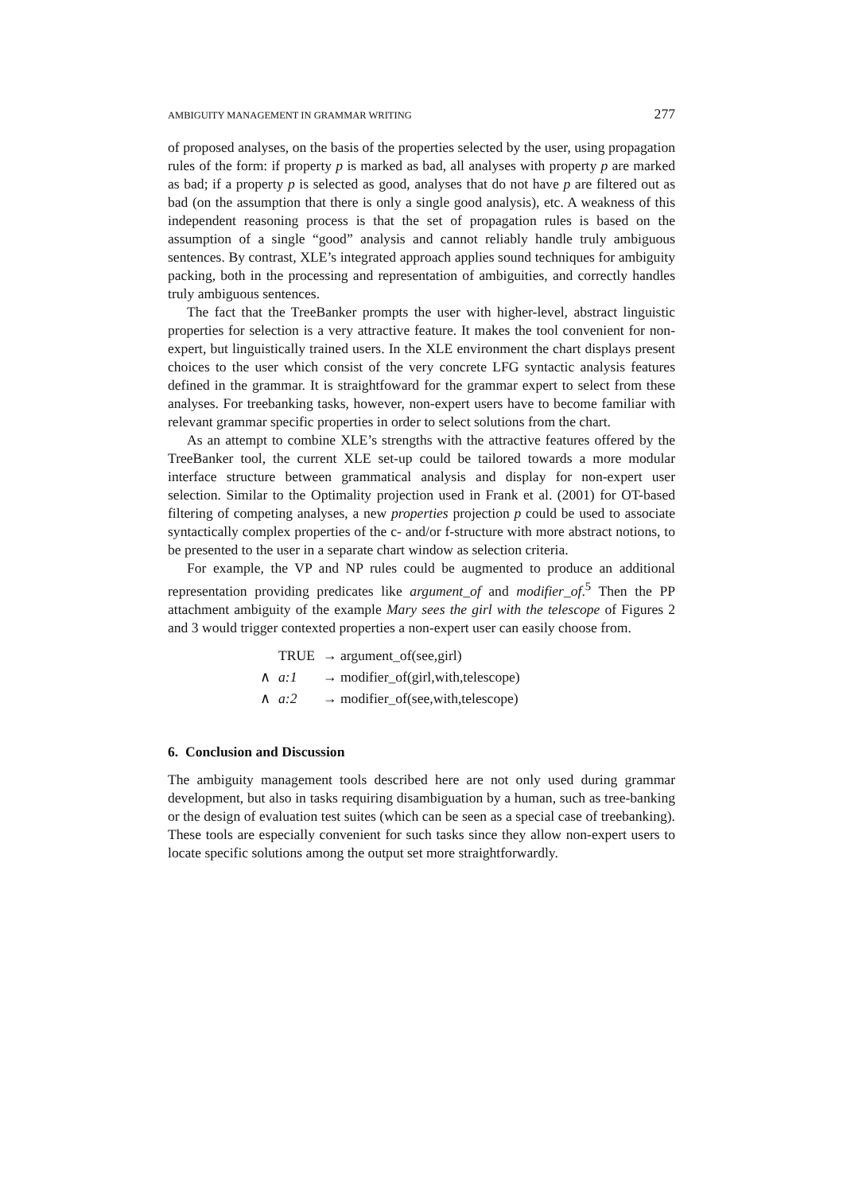AMBIGUITY MANAGEMENT IN GRAMMAR WRITING 277
of proposed analyses, on the basis of the properties selected by the user, using propagation rules of the form: if property p is marked as bad, all analyses with property p are marked as bad; if a property p is selected as good, analyses that do not have p are filtered out as bad (on the assumption that there is only a single good analysis), etc. A weakness of this independent reasoning process is that the set of propagation rules is based on the assumption of a single “good” analysis and cannot reliably handle truly ambiguous sentences. By contrast, XLE’s integrated approach applies sound techniques for ambiguity packing, both in the processing and representation of ambiguities, and correctly handles truly ambiguous sentences.
The fact that the TreeBanker prompts the user with higher-level, abstract linguistic properties for selection is a very attractive feature. It makes the tool convenient for non-expert, but linguistically trained users. In the XLE environment the chart displays present choices to the user which consist of the very concrete LFG syntactic analysis features defined in the grammar. It is straightfoward for the grammar expert to select from these analyses. For treebanking tasks, however, non-expert users have to become familiar with relevant grammar specific properties in order to select solutions from the chart.
As an attempt to combine XLE’s strengths with the attractive features offered by the TreeBanker tool, the current XLE set-up could be tailored towards a more modular interface structure between grammatical analysis and display for non-expert user selection. Similar to the Optimality projection used in Frank et al. (2001) for OT-based filtering of competing analyses, a new properties projection p could be used to associate syntactically complex properties of the c- and/or f-structure with more abstract notions, to be presented to the user in a separate chart window as selection criteria.
For example, the VP and NP rules could be augmented to produce an additional representation providing predicates like argument_of and modifier_of.<sup>5</sup> Then the PP attachment ambiguity of the example Mary sees the girl with the telescope of Figures 2 and 3 would trigger contexted properties a non-expert user can easily choose from.
| | TRUE | → argument_of(see,girl) |
| ∧ | a:1 | → modifier_of(girl,with,telescope) |
| ∧ | a:2 | → modifier_of(see,with,telescope) |
6. Conclusion and Discussion
The ambiguity management tools described here are not only used during grammar development, but also in tasks requiring disambiguation by a human, such as tree-banking or the design of evaluation test suites (which can be seen as a special case of treebanking). These tools are especially convenient for such tasks since they allow non-expert users to locate specific solutions among the output set more straightforwardly.